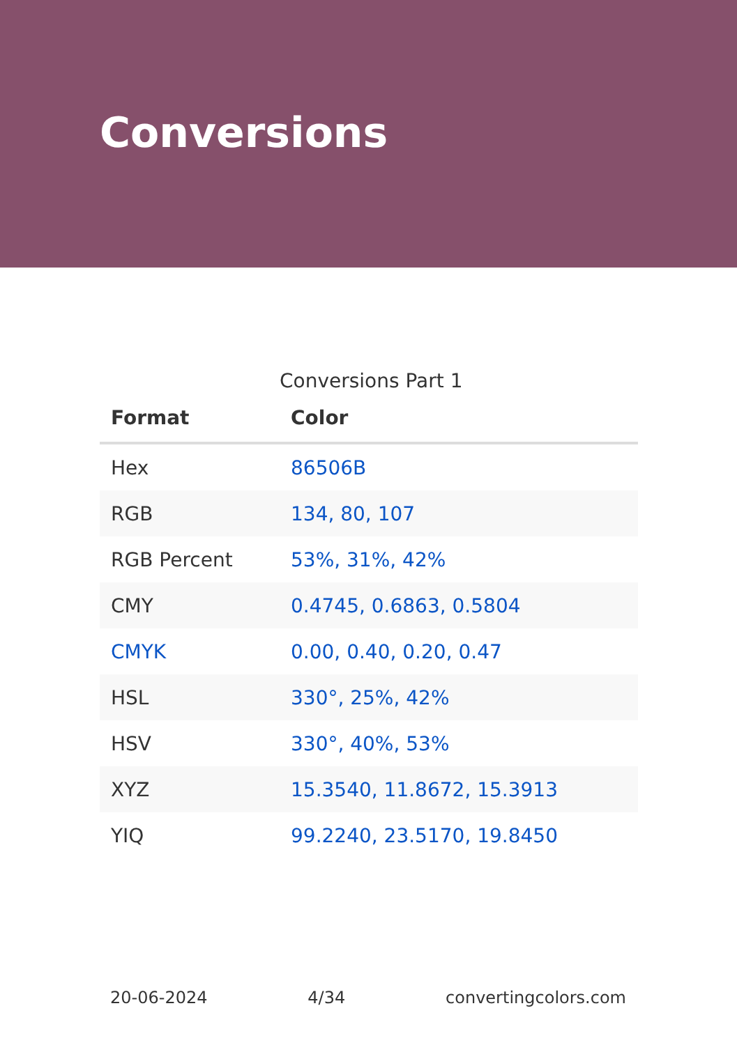Conversions
Conversions Part 1
| Format | Color |
| --- | --- |
| Hex | 86506B |
| RGB | 134, 80, 107 |
| RGB Percent | 53%, 31%, 42% |
| CMY | 0.4745, 0.6863, 0.5804 |
| CMYK | 0.00, 0.40, 0.20, 0.47 |
| HSL | 330°, 25%, 42% |
| HSV | 330°, 40%, 53% |
| XYZ | 15.3540, 11.8672, 15.3913 |
| YIQ | 99.2240, 23.5170, 19.8450 |
20-06-2024 4/34 convertingcolors.com